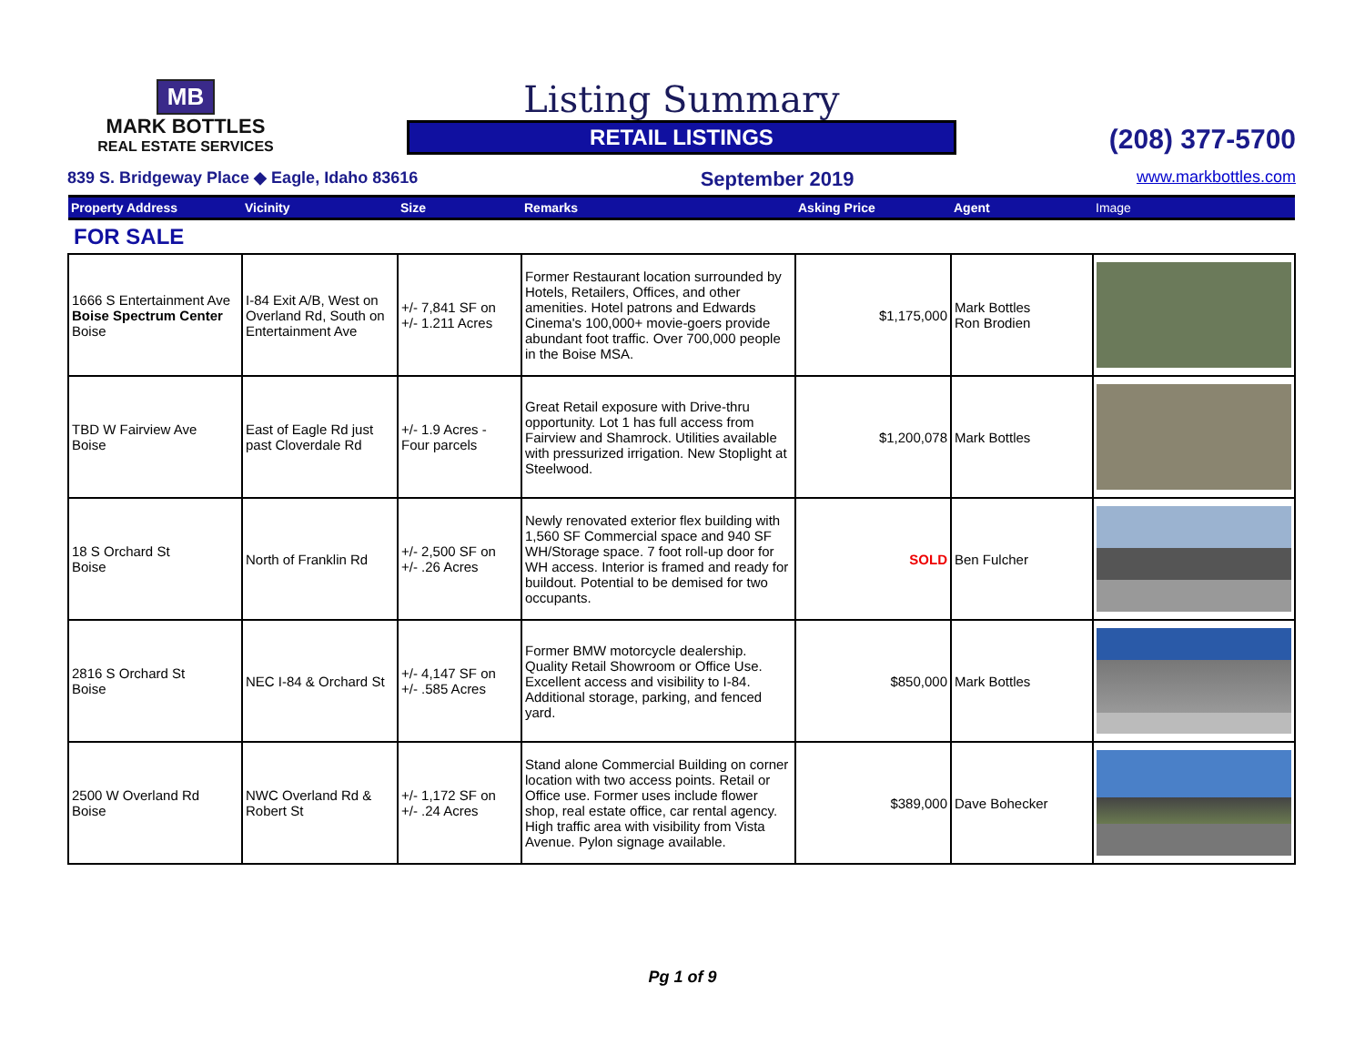MB
MARK BOTTLES
REAL ESTATE SERVICES
Listing Summary
RETAIL LISTINGS
(208) 377-5700
839 S. Bridgeway Place ◆ Eagle, Idaho 83616 September 2019 www.markbottles.com
| Property Address | Vicinity | Size | Remarks | Asking Price | Agent | Image |
| --- | --- | --- | --- | --- | --- | --- |
| FOR SALE | | | | | | |
| 1666 S Entertainment Ave Boise Spectrum Center Boise | I-84 Exit A/B, West on Overland Rd, South on Entertainment Ave | +/- 7,841 SF on +/- 1.211 Acres | Former Restaurant location surrounded by Hotels, Retailers, Offices, and other amenities. Hotel patrons and Edwards Cinema's 100,000+ movie-goers provide abundant foot traffic. Over 700,000 people in the Boise MSA. | $1,175,000 | Mark Bottles Ron Brodien | |
| TBD W Fairview Ave Boise | East of Eagle Rd just past Cloverdale Rd | +/- 1.9 Acres - Four parcels | Great Retail exposure with Drive-thru opportunity. Lot 1 has full access from Fairview and Shamrock. Utilities available with pressurized irrigation. New Stoplight at Steelwood. | $1,200,078 | Mark Bottles | |
| 18 S Orchard St Boise | North of Franklin Rd | +/- 2,500 SF on +/- .26 Acres | Newly renovated exterior flex building with 1,560 SF Commercial space and 940 SF WH/Storage space. 7 foot roll-up door for WH access. Interior is framed and ready for buildout. Potential to be demised for two occupants. | SOLD | Ben Fulcher | |
| 2816 S Orchard St Boise | NEC I-84 & Orchard St | +/- 4,147 SF on +/- .585 Acres | Former BMW motorcycle dealership. Quality Retail Showroom or Office Use. Excellent access and visibility to I-84. Additional storage, parking, and fenced yard. | $850,000 | Mark Bottles | |
| 2500 W Overland Rd Boise | NWC Overland Rd & Robert St | +/- 1,172 SF on +/- .24 Acres | Stand alone Commercial Building on corner location with two access points. Retail or Office use. Former uses include flower shop, real estate office, car rental agency. High traffic area with visibility from Vista Avenue. Pylon signage available. | $389,000 | Dave Bohecker | |
Pg 1 of 9